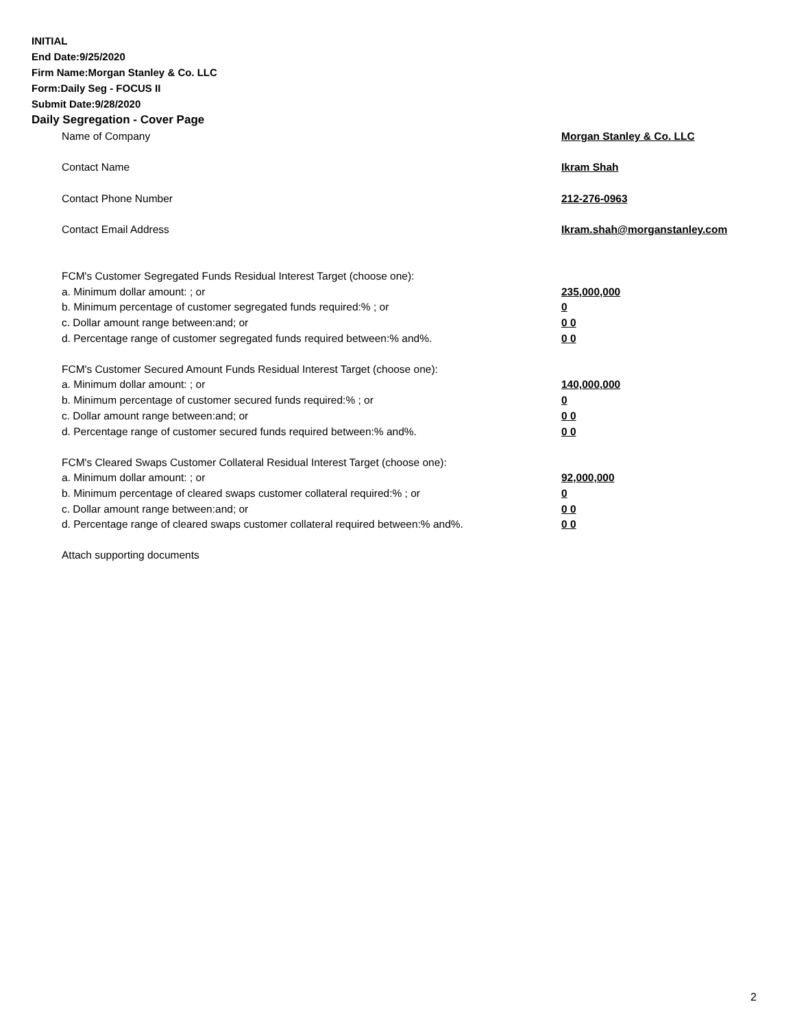INITIAL
End Date:9/25/2020
Firm Name:Morgan Stanley & Co. LLC
Form:Daily Seg - FOCUS II
Submit Date:9/28/2020
Daily Segregation - Cover Page
| Name of Company | Morgan Stanley & Co. LLC |
| Contact Name | Ikram Shah |
| Contact Phone Number | 212-276-0963 |
| Contact Email Address | Ikram.shah@morganstanley.com |
| FCM's Customer Segregated Funds Residual Interest Target (choose one): | |
| a. Minimum dollar amount: ; or | 235,000,000 |
| b. Minimum percentage of customer segregated funds required:% ; or | 0 |
| c. Dollar amount range between:and; or | 0 0 |
| d. Percentage range of customer segregated funds required between:% and%. | 0 0 |
| FCM's Customer Secured Amount Funds Residual Interest Target (choose one): | |
| a. Minimum dollar amount: ; or | 140,000,000 |
| b. Minimum percentage of customer secured funds required:% ; or | 0 |
| c. Dollar amount range between:and; or | 0 0 |
| d. Percentage range of customer secured funds required between:% and%. | 0 0 |
| FCM's Cleared Swaps Customer Collateral Residual Interest Target (choose one): | |
| a. Minimum dollar amount: ; or | 92,000,000 |
| b. Minimum percentage of cleared swaps customer collateral required:% ; or | 0 |
| c. Dollar amount range between:and; or | 0 0 |
| d. Percentage range of cleared swaps customer collateral required between:% and%. | 0 0 |
| Attach supporting documents | |
2